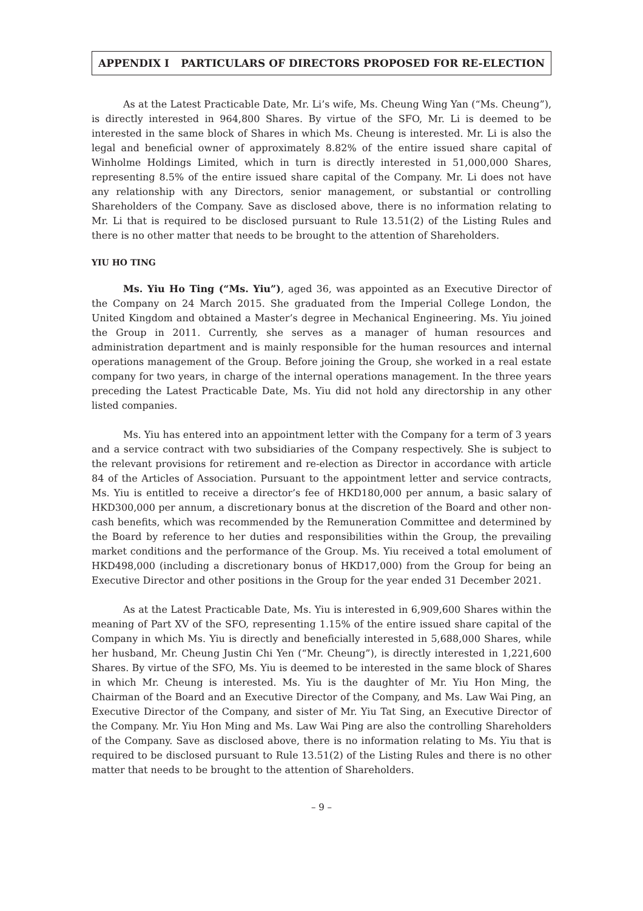APPENDIX I PARTICULARS OF DIRECTORS PROPOSED FOR RE-ELECTION
As at the Latest Practicable Date, Mr. Li’s wife, Ms. Cheung Wing Yan (“Ms. Cheung”), is directly interested in 964,800 Shares. By virtue of the SFO, Mr. Li is deemed to be interested in the same block of Shares in which Ms. Cheung is interested. Mr. Li is also the legal and beneficial owner of approximately 8.82% of the entire issued share capital of Winholme Holdings Limited, which in turn is directly interested in 51,000,000 Shares, representing 8.5% of the entire issued share capital of the Company. Mr. Li does not have any relationship with any Directors, senior management, or substantial or controlling Shareholders of the Company. Save as disclosed above, there is no information relating to Mr. Li that is required to be disclosed pursuant to Rule 13.51(2) of the Listing Rules and there is no other matter that needs to be brought to the attention of Shareholders.
YIU HO TING
Ms. Yiu Ho Ting (“Ms. Yiu”), aged 36, was appointed as an Executive Director of the Company on 24 March 2015. She graduated from the Imperial College London, the United Kingdom and obtained a Master’s degree in Mechanical Engineering. Ms. Yiu joined the Group in 2011. Currently, she serves as a manager of human resources and administration department and is mainly responsible for the human resources and internal operations management of the Group. Before joining the Group, she worked in a real estate company for two years, in charge of the internal operations management. In the three years preceding the Latest Practicable Date, Ms. Yiu did not hold any directorship in any other listed companies.
Ms. Yiu has entered into an appointment letter with the Company for a term of 3 years and a service contract with two subsidiaries of the Company respectively. She is subject to the relevant provisions for retirement and re-election as Director in accordance with article 84 of the Articles of Association. Pursuant to the appointment letter and service contracts, Ms. Yiu is entitled to receive a director’s fee of HKD180,000 per annum, a basic salary of HKD300,000 per annum, a discretionary bonus at the discretion of the Board and other non-cash benefits, which was recommended by the Remuneration Committee and determined by the Board by reference to her duties and responsibilities within the Group, the prevailing market conditions and the performance of the Group. Ms. Yiu received a total emolument of HKD498,000 (including a discretionary bonus of HKD17,000) from the Group for being an Executive Director and other positions in the Group for the year ended 31 December 2021.
As at the Latest Practicable Date, Ms. Yiu is interested in 6,909,600 Shares within the meaning of Part XV of the SFO, representing 1.15% of the entire issued share capital of the Company in which Ms. Yiu is directly and beneficially interested in 5,688,000 Shares, while her husband, Mr. Cheung Justin Chi Yen (“Mr. Cheung”), is directly interested in 1,221,600 Shares. By virtue of the SFO, Ms. Yiu is deemed to be interested in the same block of Shares in which Mr. Cheung is interested. Ms. Yiu is the daughter of Mr. Yiu Hon Ming, the Chairman of the Board and an Executive Director of the Company, and Ms. Law Wai Ping, an Executive Director of the Company, and sister of Mr. Yiu Tat Sing, an Executive Director of the Company. Mr. Yiu Hon Ming and Ms. Law Wai Ping are also the controlling Shareholders of the Company. Save as disclosed above, there is no information relating to Ms. Yiu that is required to be disclosed pursuant to Rule 13.51(2) of the Listing Rules and there is no other matter that needs to be brought to the attention of Shareholders.
– 9 –